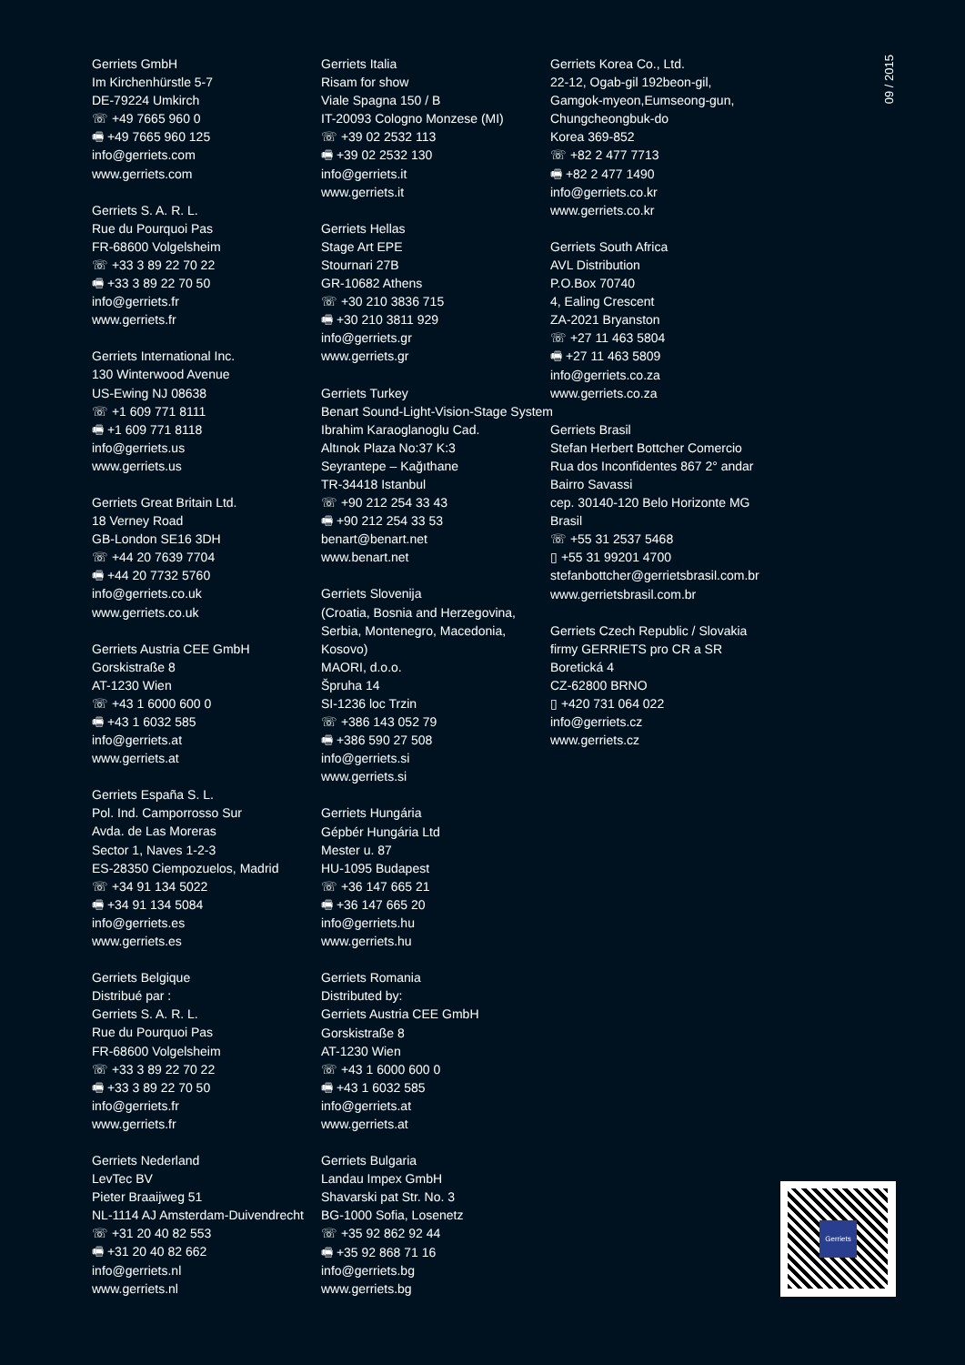Gerriets GmbH
Im Kirchenhürstle 5-7
DE-79224 Umkirch
☏ +49 7665 960 0
🖷 +49 7665 960 125
info@gerriets.com
www.gerriets.com
Gerriets S. A. R. L.
Rue du Pourquoi Pas
FR-68600 Volgelsheim
☏ +33 3 89 22 70 22
🖷 +33 3 89 22 70 50
info@gerriets.fr
www.gerriets.fr
Gerriets International Inc.
130 Winterwood Avenue
US-Ewing NJ 08638
☏ +1 609 771 8111
🖷 +1 609 771 8118
info@gerriets.us
www.gerriets.us
Gerriets Great Britain Ltd.
18 Verney Road
GB-London SE16 3DH
☏ +44 20 7639 7704
🖷 +44 20 7732 5760
info@gerriets.co.uk
www.gerriets.co.uk
Gerriets Austria CEE GmbH
Gorskistraße 8
AT-1230 Wien
☏ +43 1 6000 600 0
🖷 +43 1 6032 585
info@gerriets.at
www.gerriets.at
Gerriets España S. L.
Pol. Ind. Camporrosso Sur
Avda. de Las Moreras
Sector 1, Naves 1-2-3
ES-28350 Ciempozuelos, Madrid
☏ +34 91 134 5022
🖷 +34 91 134 5084
info@gerriets.es
www.gerriets.es
Gerriets Belgique
Distribué par :
Gerriets S. A. R. L.
Rue du Pourquoi Pas
FR-68600 Volgelsheim
☏ +33 3 89 22 70 22
🖷 +33 3 89 22 70 50
info@gerriets.fr
www.gerriets.fr
Gerriets Nederland
LevTec BV
Pieter Braaijweg 51
NL-1114 AJ Amsterdam-Duivendrecht
☏ +31 20 40 82 553
🖷 +31 20 40 82 662
info@gerriets.nl
www.gerriets.nl
Gerriets Italia
Risam for show
Viale Spagna 150 / B
IT-20093 Cologno Monzese (MI)
☏ +39 02 2532 113
🖷 +39 02 2532 130
info@gerriets.it
www.gerriets.it
Gerriets Hellas
Stage Art EPE
Stournari 27B
GR-10682 Athens
☏ +30 210 3836 715
🖷 +30 210 3811 929
info@gerriets.gr
www.gerriets.gr
Gerriets Turkey
Benart Sound-Light-Vision-Stage System
Ibrahim Karaoglanoglu Cad.
Altınok Plaza No:37 K:3
Seyrantepe – Kağıthane
TR-34418 Istanbul
☏ +90 212 254 33 43
🖷 +90 212 254 33 53
benart@benart.net
www.benart.net
Gerriets Slovenija
(Croatia, Bosnia and Herzegovina,
Serbia, Montenegro, Macedonia,
Kosovo)
MAORI, d.o.o.
Špruha 14
SI-1236 loc Trzin
☏ +386 143 052 79
🖷 +386 590 27 508
info@gerriets.si
www.gerriets.si
Gerriets Hungária
Gépbér Hungária Ltd
Mester u. 87
HU-1095 Budapest
☏ +36 147 665 21
🖷 +36 147 665 20
info@gerriets.hu
www.gerriets.hu
Gerriets Romania
Distributed by:
Gerriets Austria CEE GmbH
Gorskistraße 8
AT-1230 Wien
☏ +43 1 6000 600 0
🖷 +43 1 6032 585
info@gerriets.at
www.gerriets.at
Gerriets Bulgaria
Landau Impex GmbH
Shavarski pat Str. No. 3
BG-1000 Sofia, Losenetz
☏ +35 92 862 92 44
🖷 +35 92 868 71 16
info@gerriets.bg
www.gerriets.bg
Gerriets Korea Co., Ltd.
22-12, Ogab-gil 192beon-gil,
Gamgok-myeon,Eumseong-gun,
Chungcheongbuk-do
Korea 369-852
☏ +82 2 477 7713
🖷 +82 2 477 1490
info@gerriets.co.kr
www.gerriets.co.kr
Gerriets South Africa
AVL Distribution
P.O.Box 70740
4, Ealing Crescent
ZA-2021 Bryanston
☏ +27 11 463 5804
🖷 +27 11 463 5809
info@gerriets.co.za
www.gerriets.co.za
Gerriets Brasil
Stefan Herbert Bottcher Comercio
Rua dos Inconfidentes 867 2° andar
Bairro Savassi
cep. 30140-120 Belo Horizonte MG
Brasil
☏ +55 31 2537 5468
▯ +55 31 99201 4700
stefanbottcher@gerrietsbrasil.com.br
www.gerrietsbrasil.com.br
Gerriets Czech Republic / Slovakia
firmy GERRIETS pro CR a SR
Boretická 4
CZ-62800 BRNO
▯ +420 731 064 022
info@gerriets.cz
www.gerriets.cz
09 / 2015
Gerriets